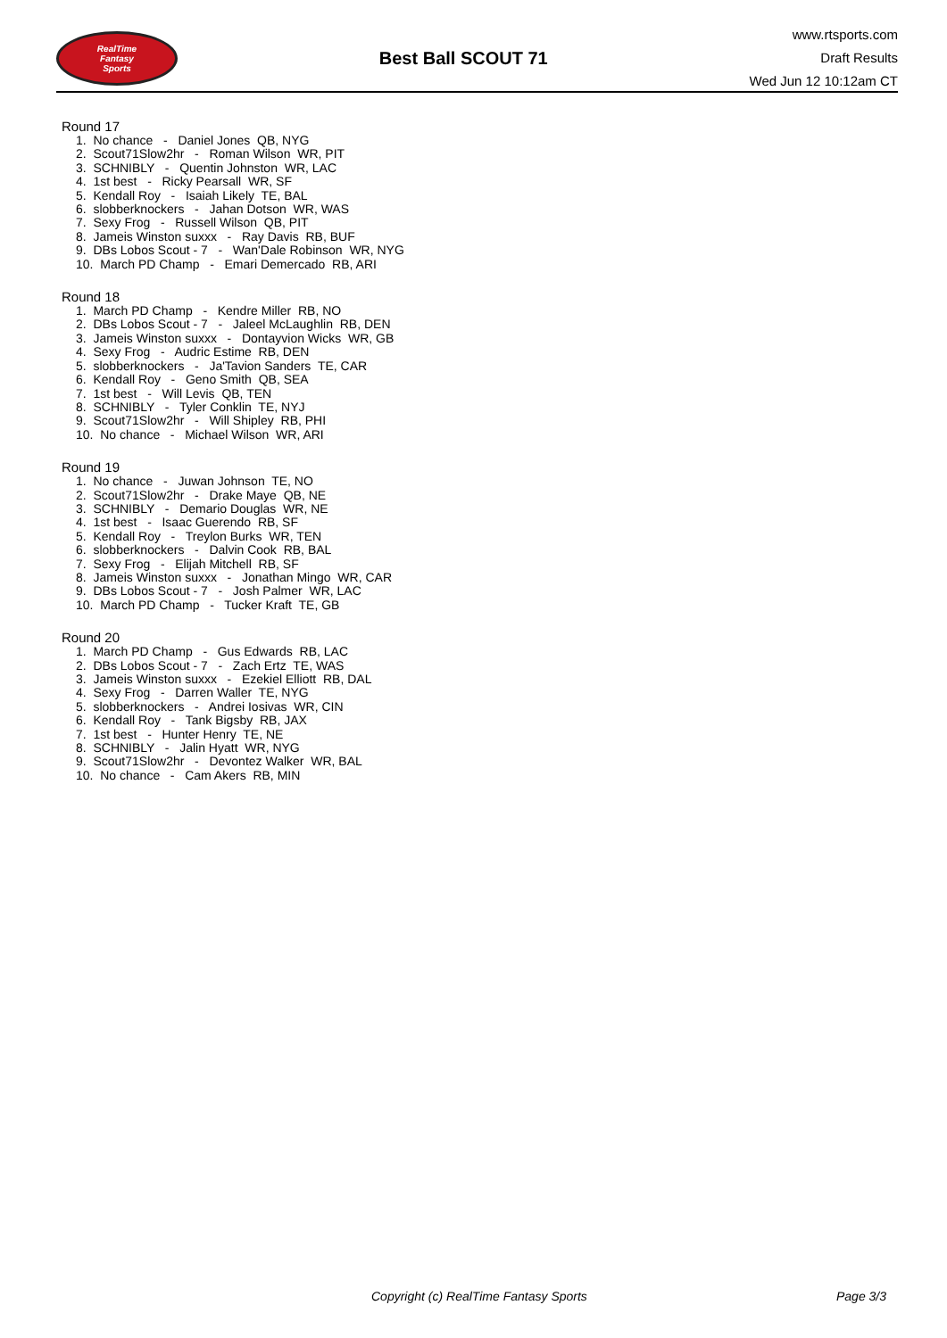RealTime
Fantasy
Sports
Best Ball SCOUT 71
www.rtsports.com
Draft Results
Wed Jun 12 10:12am CT
Round 17
1. No chance - Daniel Jones QB, NYG 2. Scout71Slow2hr - Roman Wilson WR, PIT 3. SCHNIBLY - Quentin Johnston WR, LAC 4. 1st best - Ricky Pearsall WR, SF 5. Kendall Roy - Isaiah Likely TE, BAL 6. slobberknockers - Jahan Dotson WR, WAS 7. Sexy Frog - Russell Wilson QB, PIT 8. Jameis Winston suxxx - Ray Davis RB, BUF 9. DBs Lobos Scout - 7 - Wan'Dale Robinson WR, NYG 10. March PD Champ - Emari Demercado RB, ARI
Round 18
1. March PD Champ - Kendre Miller RB, NO 2. DBs Lobos Scout - 7 - Jaleel McLaughlin RB, DEN 3. Jameis Winston suxxx - Dontayvion Wicks WR, GB 4. Sexy Frog - Audric Estime RB, DEN 5. slobberknockers - Ja'Tavion Sanders TE, CAR 6. Kendall Roy - Geno Smith QB, SEA 7. 1st best - Will Levis QB, TEN 8. SCHNIBLY - Tyler Conklin TE, NYJ 9. Scout71Slow2hr - Will Shipley RB, PHI 10. No chance - Michael Wilson WR, ARI
Round 19
1. No chance - Juwan Johnson TE, NO 2. Scout71Slow2hr - Drake Maye QB, NE 3. SCHNIBLY - Demario Douglas WR, NE 4. 1st best - Isaac Guerendo RB, SF 5. Kendall Roy - Treylon Burks WR, TEN 6. slobberknockers - Dalvin Cook RB, BAL 7. Sexy Frog - Elijah Mitchell RB, SF 8. Jameis Winston suxxx - Jonathan Mingo WR, CAR 9. DBs Lobos Scout - 7 - Josh Palmer WR, LAC 10. March PD Champ - Tucker Kraft TE, GB
Round 20
1. March PD Champ - Gus Edwards RB, LAC 2. DBs Lobos Scout - 7 - Zach Ertz TE, WAS 3. Jameis Winston suxxx - Ezekiel Elliott RB, DAL 4. Sexy Frog - Darren Waller TE, NYG 5. slobberknockers - Andrei Iosivas WR, CIN 6. Kendall Roy - Tank Bigsby RB, JAX 7. 1st best - Hunter Henry TE, NE 8. SCHNIBLY - Jalin Hyatt WR, NYG 9. Scout71Slow2hr - Devontez Walker WR, BAL 10. No chance - Cam Akers RB, MIN
Copyright (c) RealTime Fantasy Sports Page 3/3